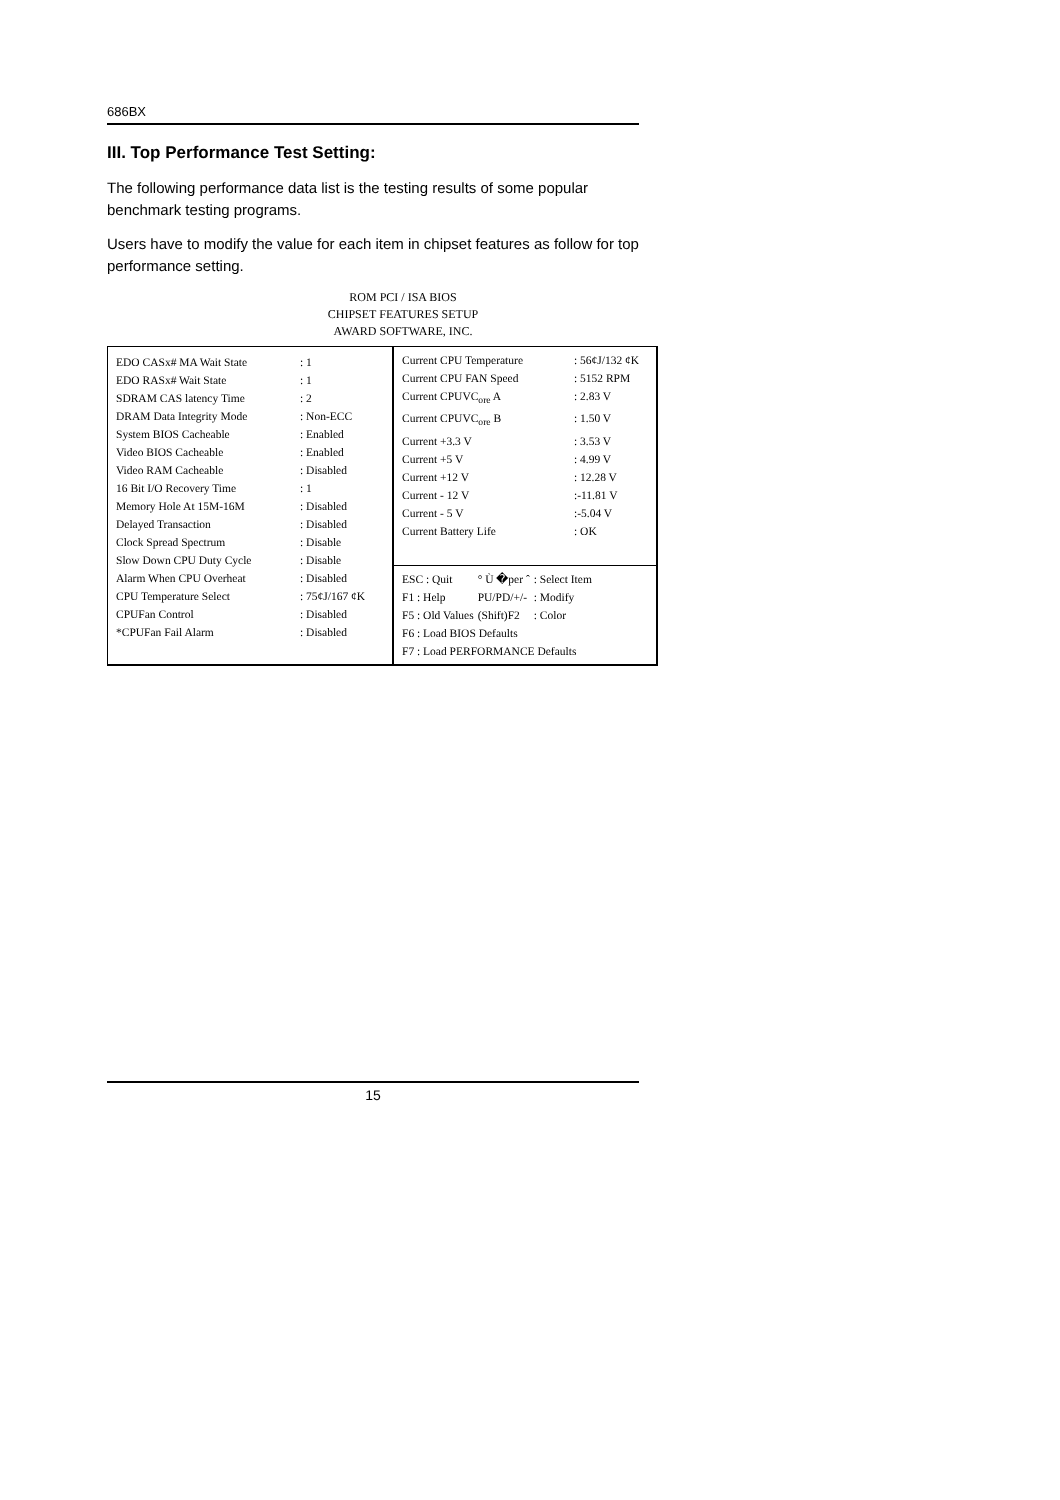686BX
III. Top Performance Test Setting:
The following performance data list is the testing results of some popular benchmark testing programs.
Users have to modify the value for each item in chipset features as follow for top performance setting.
ROM PCI / ISA BIOS
CHIPSET FEATURES SETUP
AWARD SOFTWARE, INC.
| EDO CASx# MA Wait State | : 1 |
| EDO RASx# Wait State | : 1 |
| SDRAM CAS latency Time | : 2 |
| DRAM Data Integrity Mode | : Non-ECC |
| System BIOS Cacheable | : Enabled |
| Video BIOS Cacheable | : Enabled |
| Video RAM Cacheable | : Disabled |
| 16 Bit I/O Recovery Time | : 1 |
| Memory Hole At 15M-16M | : Disabled |
| Delayed Transaction | : Disabled |
| Clock Spread Spectrum | : Disable |
| Slow Down CPU Duty Cycle | : Disable |
| Alarm When CPU Overheat | : Disabled |
| CPU Temperature Select | : 75¢J/167 ¢K |
| CPUFan Control | : Disabled |
| *CPUFan Fail Alarm | : Disabled |
| Current CPU Temperature | : 56¢J/132 ¢K |
| Current CPU FAN Speed | : 5152 RPM |
| Current CPUVC<sub>ore</sub> A | : 2.83 V |
| Current CPUVC<sub>ore</sub> B | : 1.50 V |
| Current +3.3 V | : 3.53 V |
| Current +5 V | : 4.99 V |
| Current +12 V | : 12.28 V |
| Current - 12 V | :-11.81 V |
| Current - 5 V | :-5.04 V |
| Current Battery Life | : OK |
| ESC : Quit | ° Ù �per ˆ | : Select Item |
| F1 : Help | PU/PD/+/- | : Modify |
| F5 : Old Values | (Shift)F2 | : Color |
| F6 : Load BIOS Defaults | | |
| F7 : Load PERFORMANCE Defaults | | |
15